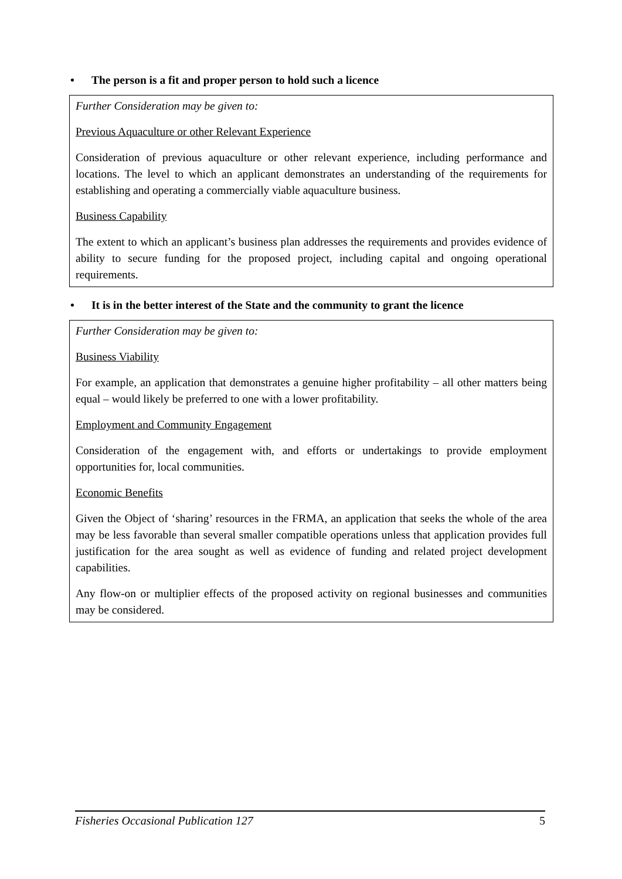• The person is a fit and proper person to hold such a licence
Further Consideration may be given to:
Previous Aquaculture or other Relevant Experience
Consideration of previous aquaculture or other relevant experience, including performance and locations. The level to which an applicant demonstrates an understanding of the requirements for establishing and operating a commercially viable aquaculture business.
Business Capability
The extent to which an applicant’s business plan addresses the requirements and provides evidence of ability to secure funding for the proposed project, including capital and ongoing operational requirements.
• It is in the better interest of the State and the community to grant the licence
Further Consideration may be given to:
Business Viability
For example, an application that demonstrates a genuine higher profitability – all other matters being equal – would likely be preferred to one with a lower profitability.
Employment and Community Engagement
Consideration of the engagement with, and efforts or undertakings to provide employment opportunities for, local communities.
Economic Benefits
Given the Object of ‘sharing’ resources in the FRMA, an application that seeks the whole of the area may be less favorable than several smaller compatible operations unless that application provides full justification for the area sought as well as evidence of funding and related project development capabilities.
Any flow-on or multiplier effects of the proposed activity on regional businesses and communities may be considered.
Fisheries Occasional Publication 127 5